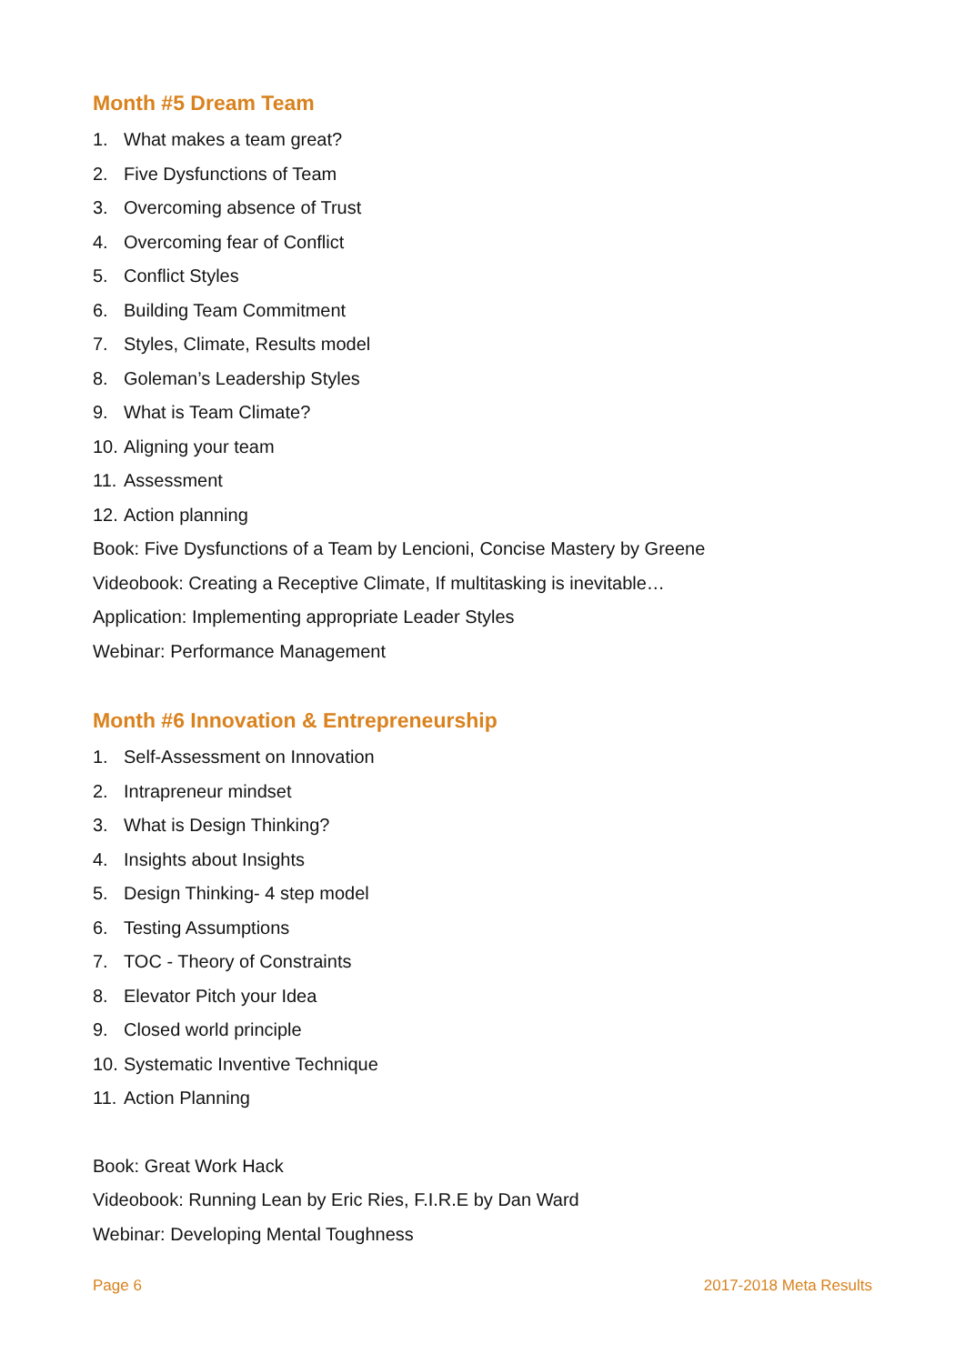Month #5 Dream Team
1. What makes a team great?
2. Five Dysfunctions of Team
3. Overcoming absence of Trust
4. Overcoming fear of Conflict
5. Conflict Styles
6. Building Team Commitment
7. Styles, Climate, Results model
8. Goleman’s Leadership Styles
9. What is Team Climate?
10. Aligning your team
11. Assessment
12. Action planning
Book: Five Dysfunctions of a Team by Lencioni, Concise Mastery by Greene
Videobook: Creating a Receptive Climate, If multitasking is inevitable…
Application: Implementing appropriate Leader Styles
Webinar: Performance Management
Month #6 Innovation & Entrepreneurship
1. Self-Assessment on Innovation
2. Intrapreneur mindset
3. What is Design Thinking?
4. Insights about Insights
5. Design Thinking- 4 step model
6. Testing Assumptions
7. TOC - Theory of Constraints
8. Elevator Pitch your Idea
9. Closed world principle
10. Systematic Inventive Technique
11. Action Planning
Book: Great Work Hack
Videobook: Running Lean by Eric Ries, F.I.R.E by Dan Ward
Webinar: Developing Mental Toughness
Page 6 2017-2018 Meta Results